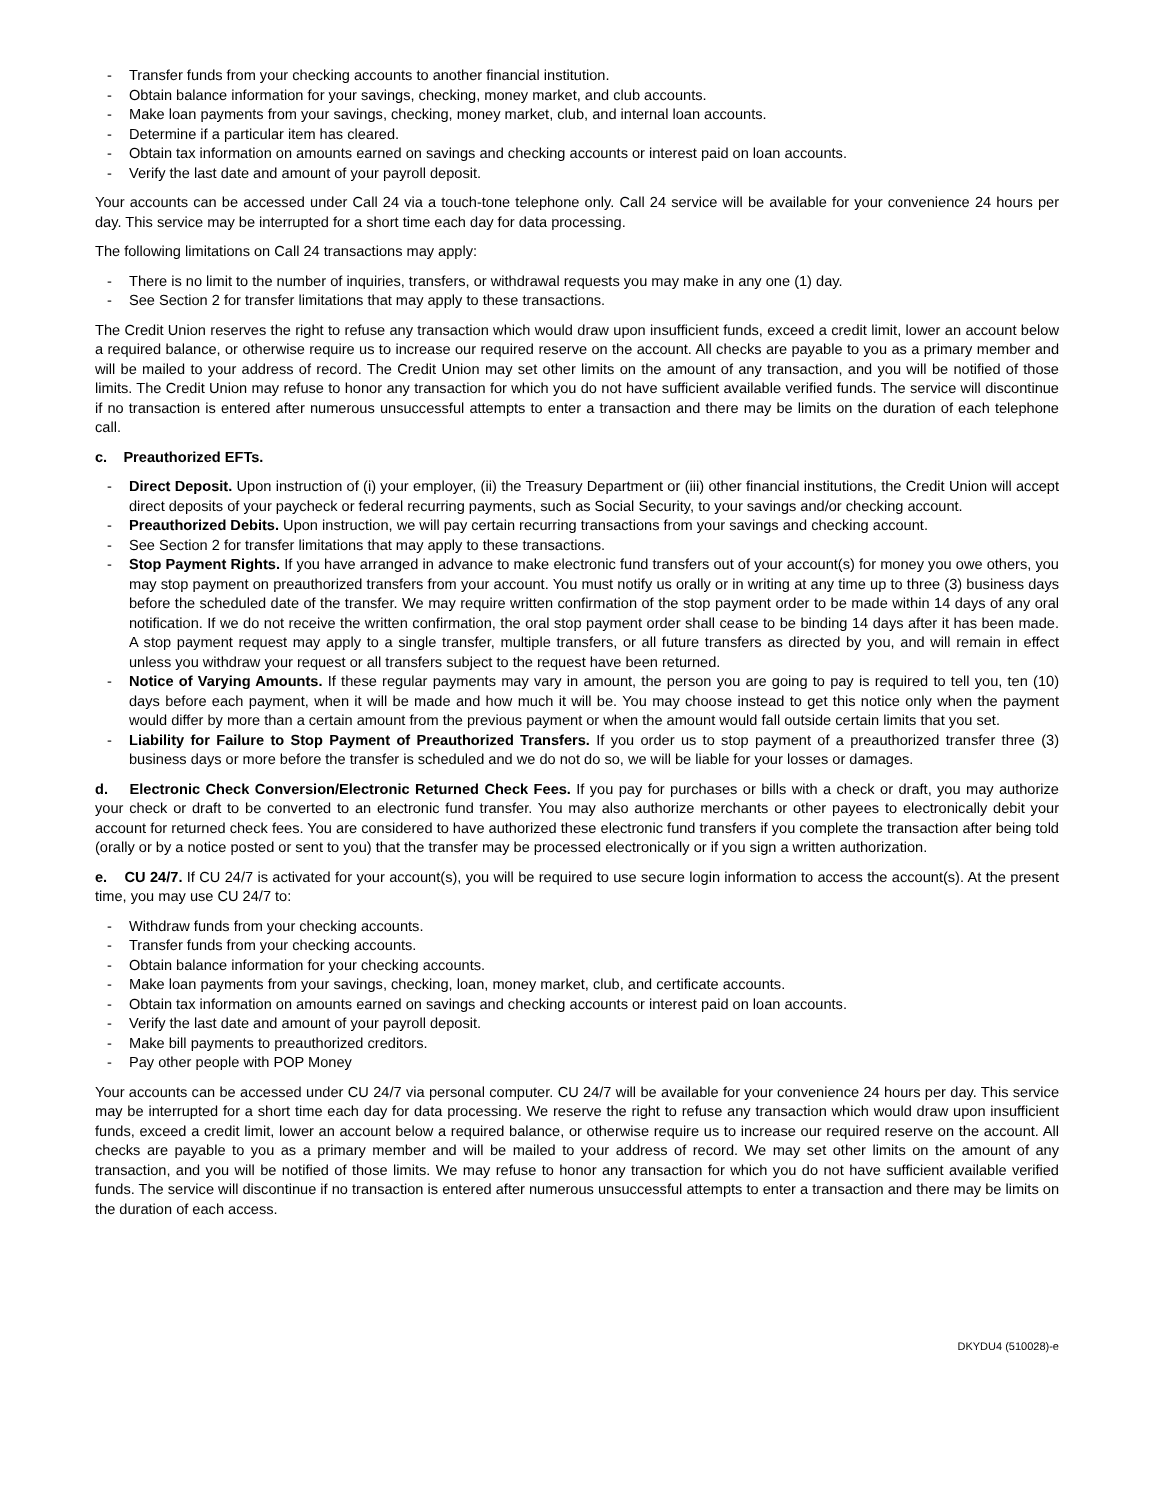- Transfer funds from your checking accounts to another financial institution.
- Obtain balance information for your savings, checking, money market, and club accounts.
- Make loan payments from your savings, checking, money market, club, and internal loan accounts.
- Determine if a particular item has cleared.
- Obtain tax information on amounts earned on savings and checking accounts or interest paid on loan accounts.
- Verify the last date and amount of your payroll deposit.
Your accounts can be accessed under Call 24 via a touch-tone telephone only. Call 24 service will be available for your convenience 24 hours per day. This service may be interrupted for a short time each day for data processing.
The following limitations on Call 24 transactions may apply:
- There is no limit to the number of inquiries, transfers, or withdrawal requests you may make in any one (1) day.
- See Section 2 for transfer limitations that may apply to these transactions.
The Credit Union reserves the right to refuse any transaction which would draw upon insufficient funds, exceed a credit limit, lower an account below a required balance, or otherwise require us to increase our required reserve on the account. All checks are payable to you as a primary member and will be mailed to your address of record. The Credit Union may set other limits on the amount of any transaction, and you will be notified of those limits. The Credit Union may refuse to honor any transaction for which you do not have sufficient available verified funds. The service will discontinue if no transaction is entered after numerous unsuccessful attempts to enter a transaction and there may be limits on the duration of each telephone call.
c. Preauthorized EFTs.
- Direct Deposit. Upon instruction of (i) your employer, (ii) the Treasury Department or (iii) other financial institutions, the Credit Union will accept direct deposits of your paycheck or federal recurring payments, such as Social Security, to your savings and/or checking account.
- Preauthorized Debits. Upon instruction, we will pay certain recurring transactions from your savings and checking account.
- See Section 2 for transfer limitations that may apply to these transactions.
- Stop Payment Rights. If you have arranged in advance to make electronic fund transfers out of your account(s) for money you owe others, you may stop payment on preauthorized transfers from your account. You must notify us orally or in writing at any time up to three (3) business days before the scheduled date of the transfer. We may require written confirmation of the stop payment order to be made within 14 days of any oral notification. If we do not receive the written confirmation, the oral stop payment order shall cease to be binding 14 days after it has been made. A stop payment request may apply to a single transfer, multiple transfers, or all future transfers as directed by you, and will remain in effect unless you withdraw your request or all transfers subject to the request have been returned.
- Notice of Varying Amounts. If these regular payments may vary in amount, the person you are going to pay is required to tell you, ten (10) days before each payment, when it will be made and how much it will be. You may choose instead to get this notice only when the payment would differ by more than a certain amount from the previous payment or when the amount would fall outside certain limits that you set.
- Liability for Failure to Stop Payment of Preauthorized Transfers. If you order us to stop payment of a preauthorized transfer three (3) business days or more before the transfer is scheduled and we do not do so, we will be liable for your losses or damages.
d. Electronic Check Conversion/Electronic Returned Check Fees. If you pay for purchases or bills with a check or draft, you may authorize your check or draft to be converted to an electronic fund transfer. You may also authorize merchants or other payees to electronically debit your account for returned check fees. You are considered to have authorized these electronic fund transfers if you complete the transaction after being told (orally or by a notice posted or sent to you) that the transfer may be processed electronically or if you sign a written authorization.
e. CU 24/7. If CU 24/7 is activated for your account(s), you will be required to use secure login information to access the account(s). At the present time, you may use CU 24/7 to:
- Withdraw funds from your checking accounts.
- Transfer funds from your checking accounts.
- Obtain balance information for your checking accounts.
- Make loan payments from your savings, checking, loan, money market, club, and certificate accounts.
- Obtain tax information on amounts earned on savings and checking accounts or interest paid on loan accounts.
- Verify the last date and amount of your payroll deposit.
- Make bill payments to preauthorized creditors.
- Pay other people with POP Money
Your accounts can be accessed under CU 24/7 via personal computer. CU 24/7 will be available for your convenience 24 hours per day. This service may be interrupted for a short time each day for data processing. We reserve the right to refuse any transaction which would draw upon insufficient funds, exceed a credit limit, lower an account below a required balance, or otherwise require us to increase our required reserve on the account. All checks are payable to you as a primary member and will be mailed to your address of record. We may set other limits on the amount of any transaction, and you will be notified of those limits. We may refuse to honor any transaction for which you do not have sufficient available verified funds. The service will discontinue if no transaction is entered after numerous unsuccessful attempts to enter a transaction and there may be limits on the duration of each access.
DKYDU4 (510028)-e